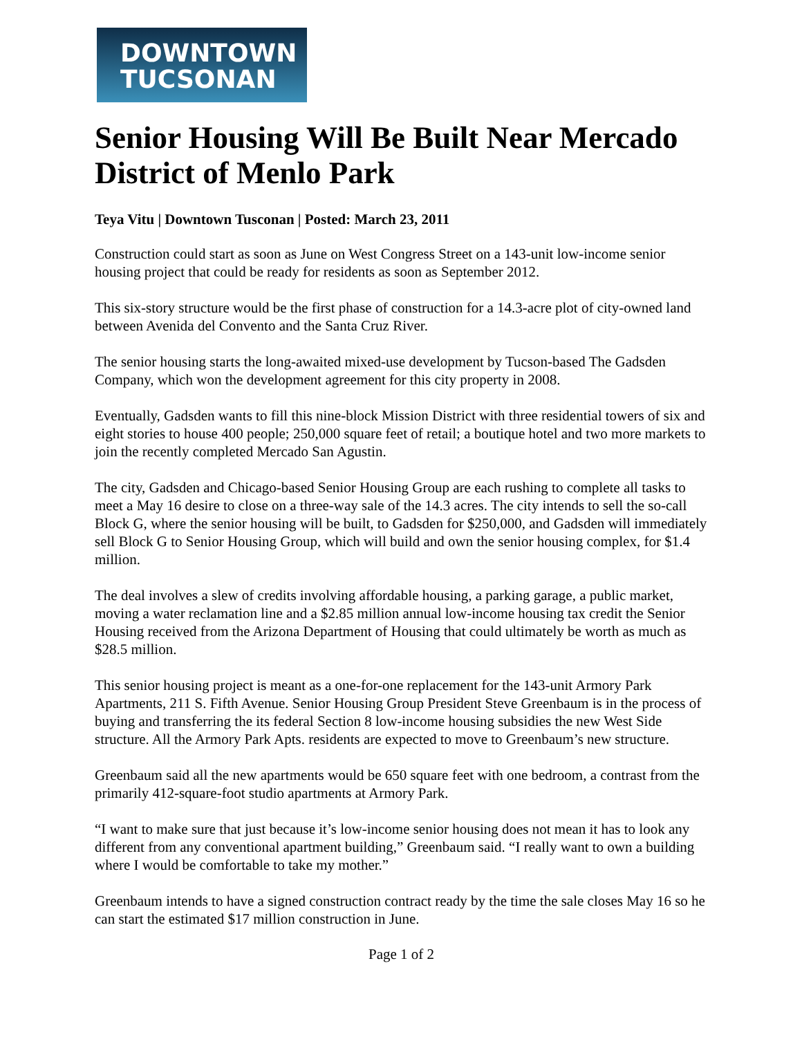DOWNTOWN
TUCSONAN
Senior Housing Will Be Built Near Mercado District of Menlo Park
Teya Vitu | Downtown Tusconan | Posted: March 23, 2011
Construction could start as soon as June on West Congress Street on a 143-unit low-income senior housing project that could be ready for residents as soon as September 2012.
This six-story structure would be the first phase of construction for a 14.3-acre plot of city-owned land between Avenida del Convento and the Santa Cruz River.
The senior housing starts the long-awaited mixed-use development by Tucson-based The Gadsden Company, which won the development agreement for this city property in 2008.
Eventually, Gadsden wants to fill this nine-block Mission District with three residential towers of six and eight stories to house 400 people; 250,000 square feet of retail; a boutique hotel and two more markets to join the recently completed Mercado San Agustin.
The city, Gadsden and Chicago-based Senior Housing Group are each rushing to complete all tasks to meet a May 16 desire to close on a three-way sale of the 14.3 acres. The city intends to sell the so-call Block G, where the senior housing will be built, to Gadsden for $250,000, and Gadsden will immediately sell Block G to Senior Housing Group, which will build and own the senior housing complex, for $1.4 million.
The deal involves a slew of credits involving affordable housing, a parking garage, a public market, moving a water reclamation line and a $2.85 million annual low-income housing tax credit the Senior Housing received from the Arizona Department of Housing that could ultimately be worth as much as $28.5 million.
This senior housing project is meant as a one-for-one replacement for the 143-unit Armory Park Apartments, 211 S. Fifth Avenue. Senior Housing Group President Steve Greenbaum is in the process of buying and transferring the its federal Section 8 low-income housing subsidies the new West Side structure. All the Armory Park Apts. residents are expected to move to Greenbaum’s new structure.
Greenbaum said all the new apartments would be 650 square feet with one bedroom, a contrast from the primarily 412-square-foot studio apartments at Armory Park.
“I want to make sure that just because it’s low-income senior housing does not mean it has to look any different from any conventional apartment building,” Greenbaum said. “I really want to own a building where I would be comfortable to take my mother.”
Greenbaum intends to have a signed construction contract ready by the time the sale closes May 16 so he can start the estimated $17 million construction in June.
Page 1 of 2